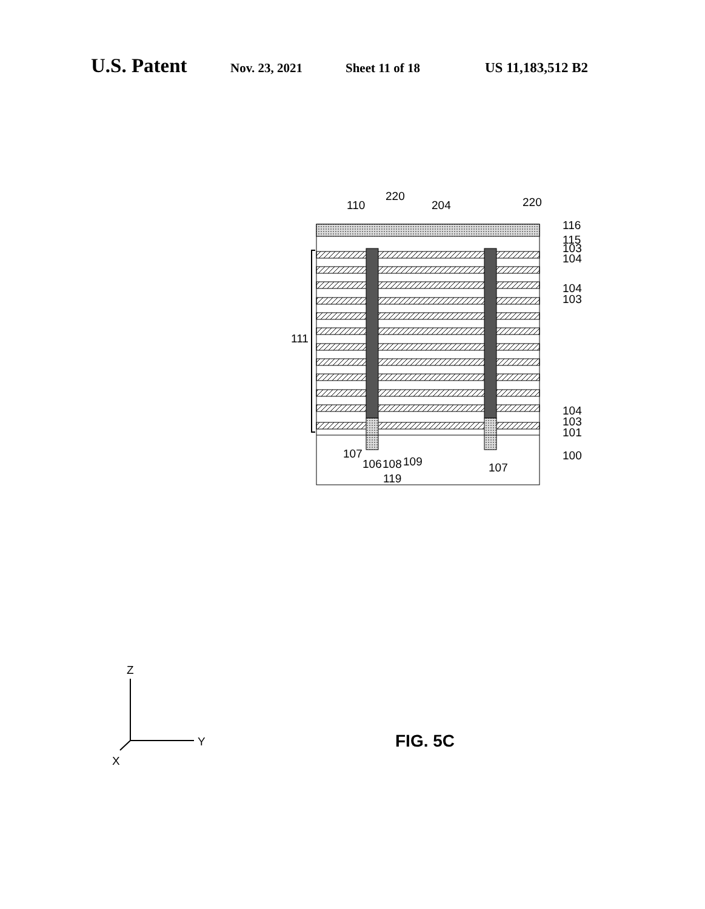U.S. Patent Nov. 23, 2021 Sheet 11 of 18 US 11,183,512 B2
110
220
204
220
116
115
103
104
104
103
111
104
103
101
100
107
106
108
109
119
107
Z
Y
X
FIG. 5C